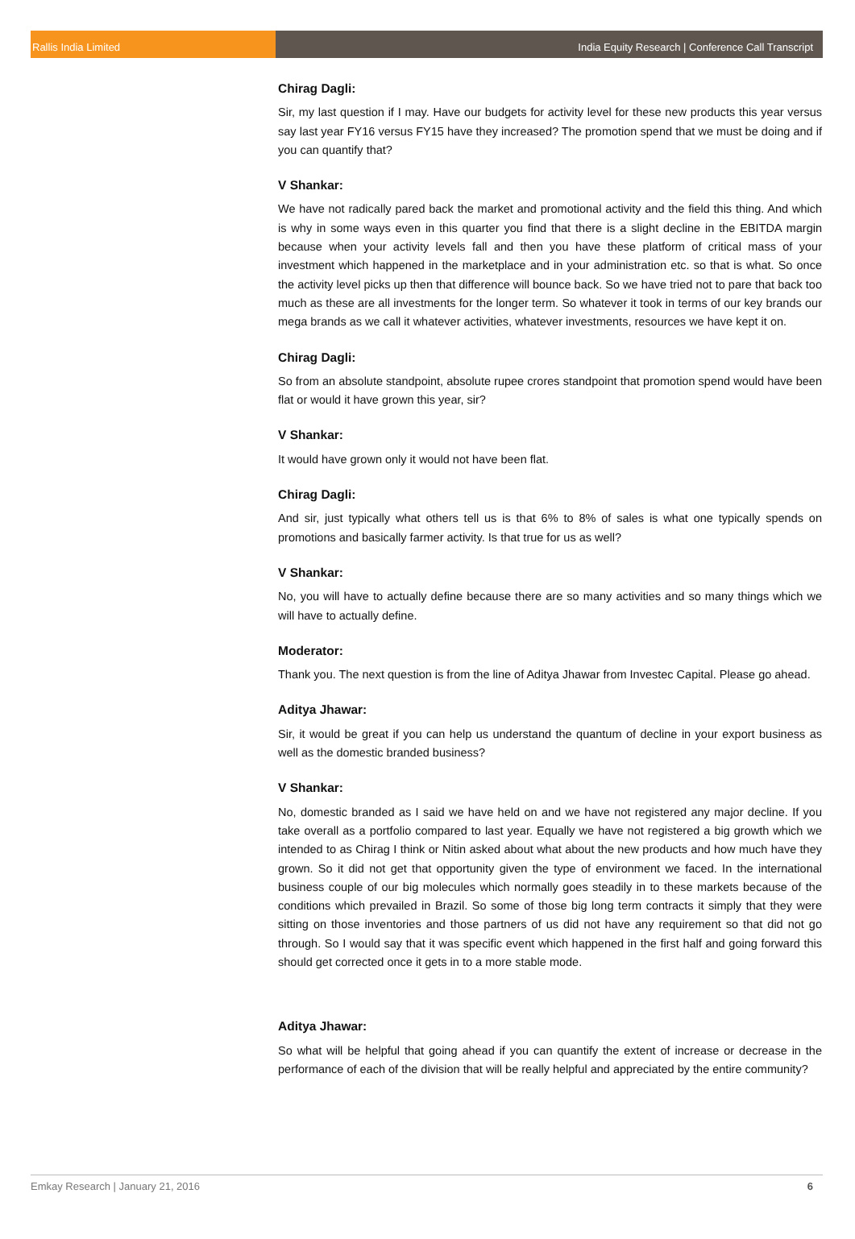Rallis India Limited India Equity Research | Conference Call Transcript
Chirag Dagli:
Sir, my last question if I may. Have our budgets for activity level for these new products this year versus say last year FY16 versus FY15 have they increased? The promotion spend that we must be doing and if you can quantify that?
V Shankar:
We have not radically pared back the market and promotional activity and the field this thing. And which is why in some ways even in this quarter you find that there is a slight decline in the EBITDA margin because when your activity levels fall and then you have these platform of critical mass of your investment which happened in the marketplace and in your administration etc. so that is what. So once the activity level picks up then that difference will bounce back. So we have tried not to pare that back too much as these are all investments for the longer term. So whatever it took in terms of our key brands our mega brands as we call it whatever activities, whatever investments, resources we have kept it on.
Chirag Dagli:
So from an absolute standpoint, absolute rupee crores standpoint that promotion spend would have been flat or would it have grown this year, sir?
V Shankar:
It would have grown only it would not have been flat.
Chirag Dagli:
And sir, just typically what others tell us is that 6% to 8% of sales is what one typically spends on promotions and basically farmer activity. Is that true for us as well?
V Shankar:
No, you will have to actually define because there are so many activities and so many things which we will have to actually define.
Moderator:
Thank you. The next question is from the line of Aditya Jhawar from Investec Capital. Please go ahead.
Aditya Jhawar:
Sir, it would be great if you can help us understand the quantum of decline in your export business as well as the domestic branded business?
V Shankar:
No, domestic branded as I said we have held on and we have not registered any major decline. If you take overall as a portfolio compared to last year. Equally we have not registered a big growth which we intended to as Chirag I think or Nitin asked about what about the new products and how much have they grown. So it did not get that opportunity given the type of environment we faced. In the international business couple of our big molecules which normally goes steadily in to these markets because of the conditions which prevailed in Brazil. So some of those big long term contracts it simply that they were sitting on those inventories and those partners of us did not have any requirement so that did not go through. So I would say that it was specific event which happened in the first half and going forward this should get corrected once it gets in to a more stable mode.
Aditya Jhawar:
So what will be helpful that going ahead if you can quantify the extent of increase or decrease in the performance of each of the division that will be really helpful and appreciated by the entire community?
Emkay Research | January 21, 2016 6